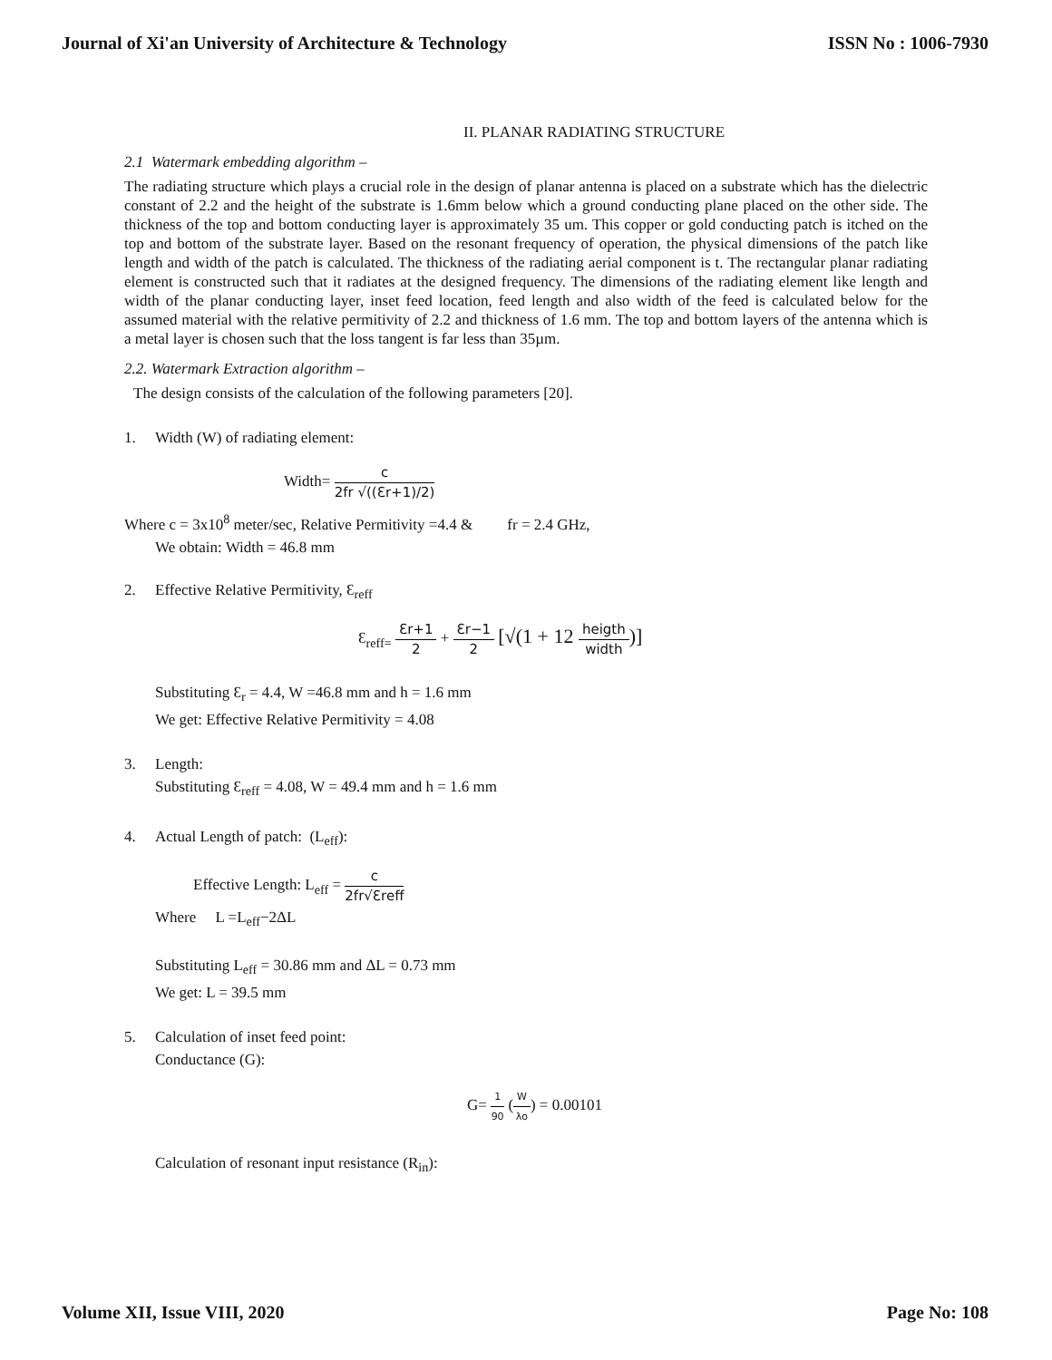Journal of Xi'an University of Architecture & Technology ISSN No : 1006-7930
II. PLANAR RADIATING STRUCTURE
2.1 Watermark embedding algorithm –
The radiating structure which plays a crucial role in the design of planar antenna is placed on a substrate which has the dielectric constant of 2.2 and the height of the substrate is 1.6mm below which a ground conducting plane placed on the other side. The thickness of the top and bottom conducting layer is approximately 35 um. This copper or gold conducting patch is itched on the top and bottom of the substrate layer. Based on the resonant frequency of operation, the physical dimensions of the patch like length and width of the patch is calculated. The thickness of the radiating aerial component is t. The rectangular planar radiating element is constructed such that it radiates at the designed frequency. The dimensions of the radiating element like length and width of the planar conducting layer, inset feed location, feed length and also width of the feed is calculated below for the assumed material with the relative permitivity of 2.2 and thickness of 1.6 mm. The top and bottom layers of the antenna which is a metal layer is chosen such that the loss tangent is far less than 35µm.
2.2. Watermark Extraction algorithm –
The design consists of the calculation of the following parameters [20].
1. Width (W) of radiating element:
Width= c 2fr √((Ɛr+1)/2)
Where c = 3x10<sup>8</sup> meter/sec, Relative Permitivity =4.4 & fr = 2.4 GHz,
We obtain: Width = 46.8 mm
2. Effective Relative Permitivity, Ɛ<sub>reff</sub>
Ɛ<sub>reff=</sub> Ɛr+1 2 + Ɛr−1 2 [√(1 + 12 heigth width)]
Substituting Ɛ<sub>r</sub> = 4.4, W =46.8 mm and h = 1.6 mm
We get: Effective Relative Permitivity = 4.08
3. Length:
Substituting Ɛ<sub>reff</sub> = 4.08, W = 49.4 mm and h = 1.6 mm
4. Actual Length of patch: (L<sub>eff</sub>):
Effective Length: L<sub>eff</sub> = c 2fr√Ɛreff
Where L =L<sub>eff</sub>−2ΔL
Substituting L<sub>eff</sub> = 30.86 mm and ΔL = 0.73 mm
We get: L = 39.5 mm
5. Calculation of inset feed point:
Conductance (G):
G= 1 90 (W λo) = 0.00101
Calculation of resonant input resistance (R<sub>in</sub>):
Volume XII, Issue VIII, 2020 Page No: 108